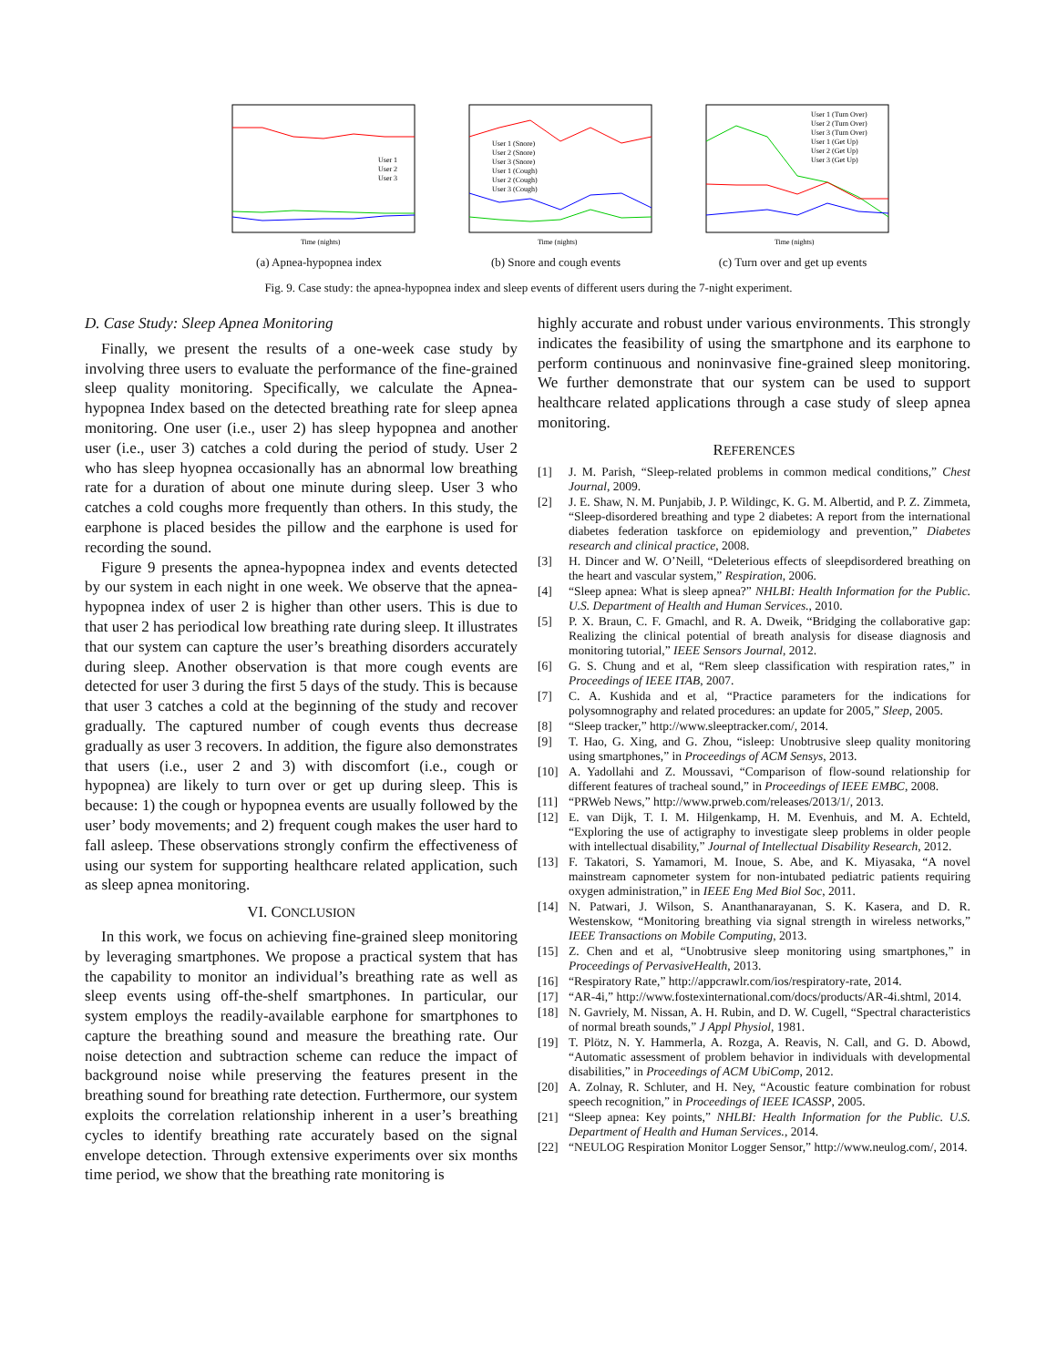User 1
User 2
User 3
Time (nights)
(a) Apnea-hypopnea index
User 1 (Snore)
User 2 (Snore)
User 3 (Snore)
User 1 (Cough)
User 2 (Cough)
User 3 (Cough)
Time (nights)
(b) Snore and cough events
User 1 (Turn Over)
User 2 (Turn Over)
User 3 (Turn Over)
User 1 (Get Up)
User 2 (Get Up)
User 3 (Get Up)
Time (nights)
(c) Turn over and get up events
Fig. 9. Case study: the apnea-hypopnea index and sleep events of different users during the 7-night experiment.
D. Case Study: Sleep Apnea Monitoring
Finally, we present the results of a one-week case study by involving three users to evaluate the performance of the fine-grained sleep quality monitoring. Specifically, we calculate the Apnea-hypopnea Index based on the detected breathing rate for sleep apnea monitoring. One user (i.e., user 2) has sleep hypopnea and another user (i.e., user 3) catches a cold during the period of study. User 2 who has sleep hyopnea occasionally has an abnormal low breathing rate for a duration of about one minute during sleep. User 3 who catches a cold coughs more frequently than others. In this study, the earphone is placed besides the pillow and the earphone is used for recording the sound.
Figure 9 presents the apnea-hypopnea index and events detected by our system in each night in one week. We observe that the apnea-hypopnea index of user 2 is higher than other users. This is due to that user 2 has periodical low breathing rate during sleep. It illustrates that our system can capture the user’s breathing disorders accurately during sleep. Another observation is that more cough events are detected for user 3 during the first 5 days of the study. This is because that user 3 catches a cold at the beginning of the study and recover gradually. The captured number of cough events thus decrease gradually as user 3 recovers. In addition, the figure also demonstrates that users (i.e., user 2 and 3) with discomfort (i.e., cough or hypopnea) are likely to turn over or get up during sleep. This is because: 1) the cough or hypopnea events are usually followed by the user’ body movements; and 2) frequent cough makes the user hard to fall asleep. These observations strongly confirm the effectiveness of using our system for supporting healthcare related application, such as sleep apnea monitoring.
VI. CONCLUSION
In this work, we focus on achieving fine-grained sleep monitoring by leveraging smartphones. We propose a practical system that has the capability to monitor an individual’s breathing rate as well as sleep events using off-the-shelf smartphones. In particular, our system employs the readily-available earphone for smartphones to capture the breathing sound and measure the breathing rate. Our noise detection and subtraction scheme can reduce the impact of background noise while preserving the features present in the breathing sound for breathing rate detection. Furthermore, our system exploits the correlation relationship inherent in a user’s breathing cycles to identify breathing rate accurately based on the signal envelope detection. Through extensive experiments over six months time period, we show that the breathing rate monitoring is
highly accurate and robust under various environments. This strongly indicates the feasibility of using the smartphone and its earphone to perform continuous and noninvasive fine-grained sleep monitoring. We further demonstrate that our system can be used to support healthcare related applications through a case study of sleep apnea monitoring.
REFERENCES
[1] J. M. Parish, “Sleep-related problems in common medical conditions,” Chest Journal, 2009.
[2] J. E. Shaw, N. M. Punjabib, J. P. Wildingc, K. G. M. Albertid, and P. Z. Zimmeta, “Sleep-disordered breathing and type 2 diabetes: A report from the international diabetes federation taskforce on epidemiology and prevention,” Diabetes research and clinical practice, 2008.
[3] H. Dincer and W. O’Neill, “Deleterious effects of sleepdisordered breathing on the heart and vascular system,” Respiration, 2006.
[4] “Sleep apnea: What is sleep apnea?” NHLBI: Health Information for the Public. U.S. Department of Health and Human Services., 2010.
[5] P. X. Braun, C. F. Gmachl, and R. A. Dweik, “Bridging the collaborative gap: Realizing the clinical potential of breath analysis for disease diagnosis and monitoring tutorial,” IEEE Sensors Journal, 2012.
[6] G. S. Chung and et al, “Rem sleep classification with respiration rates,” in Proceedings of IEEE ITAB, 2007.
[7] C. A. Kushida and et al, “Practice parameters for the indications for polysomnography and related procedures: an update for 2005,” Sleep, 2005.
[8] “Sleep tracker,” http://www.sleeptracker.com/, 2014.
[9] T. Hao, G. Xing, and G. Zhou, “isleep: Unobtrusive sleep quality monitoring using smartphones,” in Proceedings of ACM Sensys, 2013.
[10] A. Yadollahi and Z. Moussavi, “Comparison of flow-sound relationship for different features of tracheal sound,” in Proceedings of IEEE EMBC, 2008.
[11] “PRWeb News,” http://www.prweb.com/releases/2013/1/, 2013.
[12] E. van Dijk, T. I. M. Hilgenkamp, H. M. Evenhuis, and M. A. Echteld, “Exploring the use of actigraphy to investigate sleep problems in older people with intellectual disability,” Journal of Intellectual Disability Research, 2012.
[13] F. Takatori, S. Yamamori, M. Inoue, S. Abe, and K. Miyasaka, “A novel mainstream capnometer system for non-intubated pediatric patients requiring oxygen administration,” in IEEE Eng Med Biol Soc, 2011.
[14] N. Patwari, J. Wilson, S. Ananthanarayanan, S. K. Kasera, and D. R. Westenskow, “Monitoring breathing via signal strength in wireless networks,” IEEE Transactions on Mobile Computing, 2013.
[15] Z. Chen and et al, “Unobtrusive sleep monitoring using smartphones,” in Proceedings of PervasiveHealth, 2013.
[16] “Respiratory Rate,” http://appcrawlr.com/ios/respiratory-rate, 2014.
[17] “AR-4i,” http://www.fostexinternational.com/docs/products/AR-4i.shtml, 2014.
[18] N. Gavriely, M. Nissan, A. H. Rubin, and D. W. Cugell, “Spectral characteristics of normal breath sounds,” J Appl Physiol, 1981.
[19] T. Plötz, N. Y. Hammerla, A. Rozga, A. Reavis, N. Call, and G. D. Abowd, “Automatic assessment of problem behavior in individuals with developmental disabilities,” in Proceedings of ACM UbiComp, 2012.
[20] A. Zolnay, R. Schluter, and H. Ney, “Acoustic feature combination for robust speech recognition,” in Proceedings of IEEE ICASSP, 2005.
[21] “Sleep apnea: Key points,” NHLBI: Health Information for the Public. U.S. Department of Health and Human Services., 2014.
[22] “NEULOG Respiration Monitor Logger Sensor,” http://www.neulog.com/, 2014.